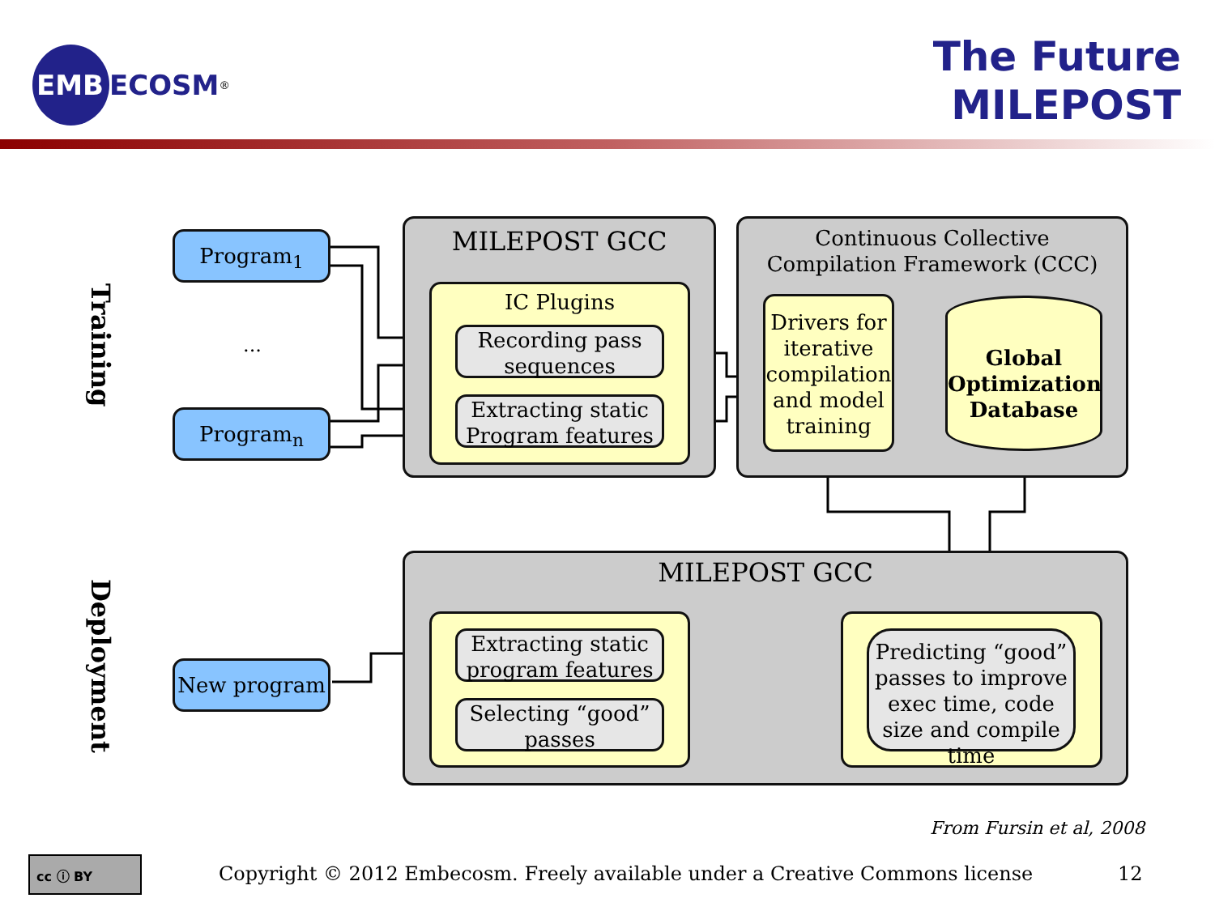EMB
ECOSM<sup>®</sup>
The Future
MILEPOST
Training
Deployment
Program<sub>1</sub>
...
Program<sub>n</sub>
MILEPOST GCC
IC Plugins
Recording pass sequences
Extracting static Program features
Continuous Collective
Compilation Framework (CCC)
Drivers for iterative compilation and model training
Global Optimization Database
New program
MILEPOST GCC
Extracting static program features
Selecting “good” passes
Predicting “good” passes to improve exec time, code size and compile time
From Fursin et al, 2008
cc ⓘ BY
Copyright © 2012 Embecosm. Freely available under a Creative Commons license
12